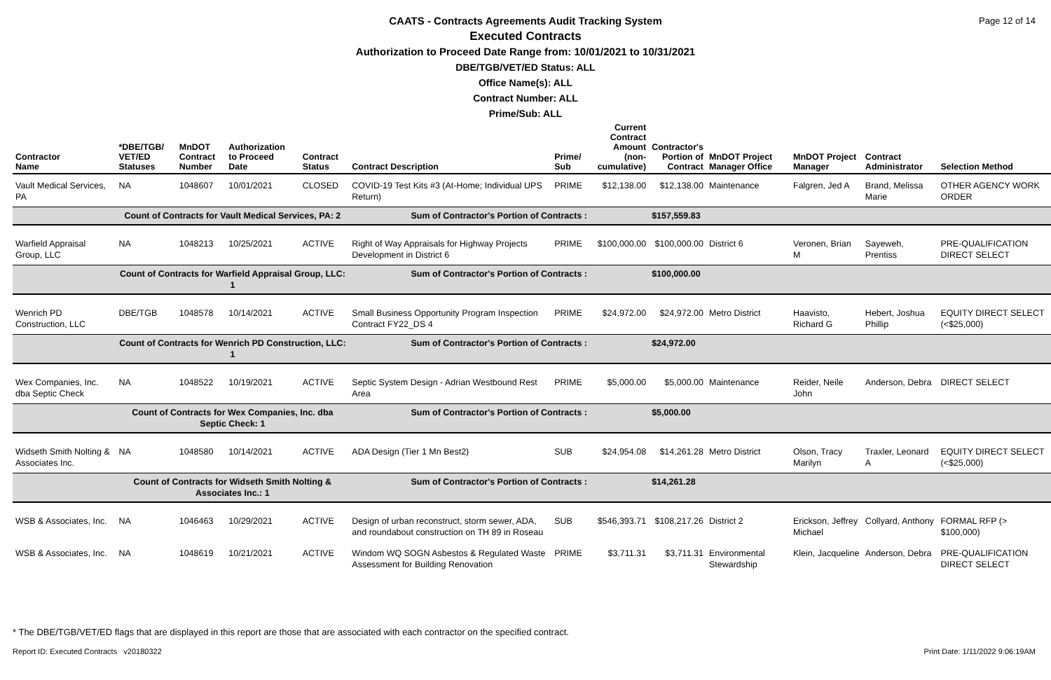Page 12 of 14
CAATS - Contracts Agreements Audit Tracking System
Executed Contracts
Authorization to Proceed Date Range from: 10/01/2021 to 10/31/2021
DBE/TGB/VET/ED Status: ALL
Office Name(s): ALL
Contract Number: ALL
Prime/Sub: ALL
| Contractor Name | *DBE/TGB/ VET/ED Statuses | MnDOT Contract Number | Authorization to Proceed Date | Contract Status | Contract Description | Prime/ Sub | Current Contract Amount (non-cumulative) | Contractor's Portion of Contract | MnDOT Project Manager Office | MnDOT Project Manager | Contract Administrator | Selection Method |
| --- | --- | --- | --- | --- | --- | --- | --- | --- | --- | --- | --- | --- |
| Vault Medical Services, PA | NA | 1048607 | 10/01/2021 | CLOSED | COVID-19 Test Kits #3 (At-Home; Individual UPS Return) | PRIME | $12,138.00 | $12,138.00 | Maintenance | Falgren, Jed A | Brand, Melissa Marie | OTHER AGENCY WORK ORDER |
| | Count of Contracts for Vault Medical Services, PA: 2 | | | | Sum of Contractor's Portion of Contracts : | | | $157,559.83 | | | | |
| Warfield Appraisal Group, LLC | NA | 1048213 | 10/25/2021 | ACTIVE | Right of Way Appraisals for Highway Projects Development in District 6 | PRIME | $100,000.00 | $100,000.00 | District 6 | Veronen, Brian M | Sayeweh, Prentiss | PRE-QUALIFICATION DIRECT SELECT |
| | Count of Contracts for Warfield Appraisal Group, LLC: 1 | | | | Sum of Contractor's Portion of Contracts : | | | $100,000.00 | | | | |
| Wenrich PD Construction, LLC | DBE/TGB | 1048578 | 10/14/2021 | ACTIVE | Small Business Opportunity Program Inspection Contract FY22_DS 4 | PRIME | $24,972.00 | $24,972.00 | Metro District | Haavisto, Richard G | Hebert, Joshua Phillip | EQUITY DIRECT SELECT (<$25,000) |
| | Count of Contracts for Wenrich PD Construction, LLC: 1 | | | | Sum of Contractor's Portion of Contracts : | | | $24,972.00 | | | | |
| Wex Companies, Inc. dba Septic Check | NA | 1048522 | 10/19/2021 | ACTIVE | Septic System Design - Adrian Westbound Rest Area | PRIME | $5,000.00 | $5,000.00 | Maintenance | Reider, Neile John | Anderson, Debra | DIRECT SELECT |
| | Count of Contracts for Wex Companies, Inc. dba Septic Check: 1 | | | | Sum of Contractor's Portion of Contracts : | | | $5,000.00 | | | | |
| Widseth Smith Nolting & Associates Inc. | NA | 1048580 | 10/14/2021 | ACTIVE | ADA Design (Tier 1 Mn Best2) | SUB | $24,954.08 | $14,261.28 | Metro District | Olson, Tracy Marilyn | Traxler, Leonard A | EQUITY DIRECT SELECT (<$25,000) |
| | Count of Contracts for Widseth Smith Nolting & Associates Inc.: 1 | | | | Sum of Contractor's Portion of Contracts : | | | $14,261.28 | | | | |
| WSB & Associates, Inc. | NA | 1046463 | 10/29/2021 | ACTIVE | Design of urban reconstruct, storm sewer, ADA, and roundabout construction on TH 89 in Roseau | SUB | $546,393.71 | $108,217.26 | District 2 | Erickson, Jeffrey Michael | Collyard, Anthony | FORMAL RFP (> $100,000) |
| WSB & Associates, Inc. | NA | 1048619 | 10/21/2021 | ACTIVE | Windom WQ SOGN Asbestos & Regulated Waste Assessment for Building Renovation | PRIME | $3,711.31 | $3,711.31 | Environmental Stewardship | Klein, Jacqueline | Anderson, Debra | PRE-QUALIFICATION DIRECT SELECT |
* The DBE/TGB/VET/ED flags that are displayed in this report are those that are associated with each contractor on the specified contract.
Report ID: Executed Contracts v20180322
Print Date: 1/11/2022 9:06:19AM